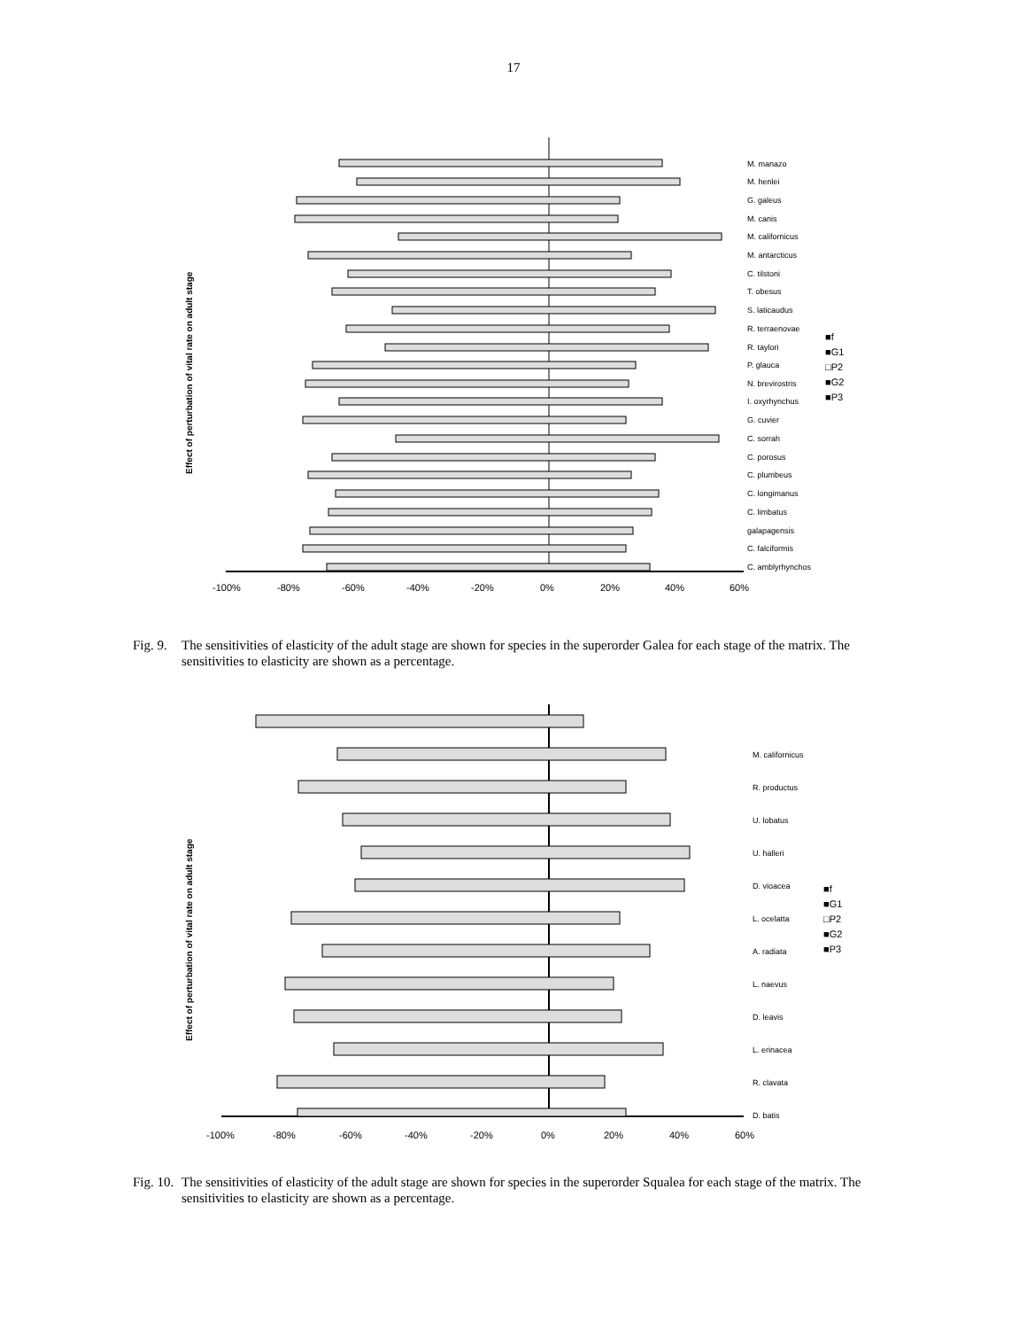17
Effect of perturbation of vital rate on adult stage
-100%
-80%
-60%
-40%
-20%
0%
20%
40%
60%
M. manazo
M. henlei
G. galeus
M. canis
M. californicus
M. antarcticus
C. tilstoni
T. obesus
S. laticaudus
R. terraenovae
R. taylori
P. glauca
N. brevirostris
I. oxyrhynchus
G. cuvier
C. sorrah
C. porosus
C. plumbeus
C. longimanus
C. limbatus
galapagensis
C. falciformis
C. amblyrhynchos
■f
■G1
□P2
■G2
■P3
Fig. 9. The sensitivities of elasticity of the adult stage are shown for species in the superorder Galea for each stage of the matrix. The sensitivities to elasticity are shown as a percentage.
Effect of perturbation of vital rate on adult stage
-100%
-80%
-60%
-40%
-20%
0%
20%
40%
60%
M. californicus
R. productus
U. lobatus
U. halleri
D. vioacea
L. ocelatta
A. radiata
L. naevus
D. leavis
L. erinacea
R. clavata
D. batis
■f
■G1
□P2
■G2
■P3
Fig. 10. The sensitivities of elasticity of the adult stage are shown for species in the superorder Squalea for each stage of the matrix. The sensitivities to elasticity are shown as a percentage.